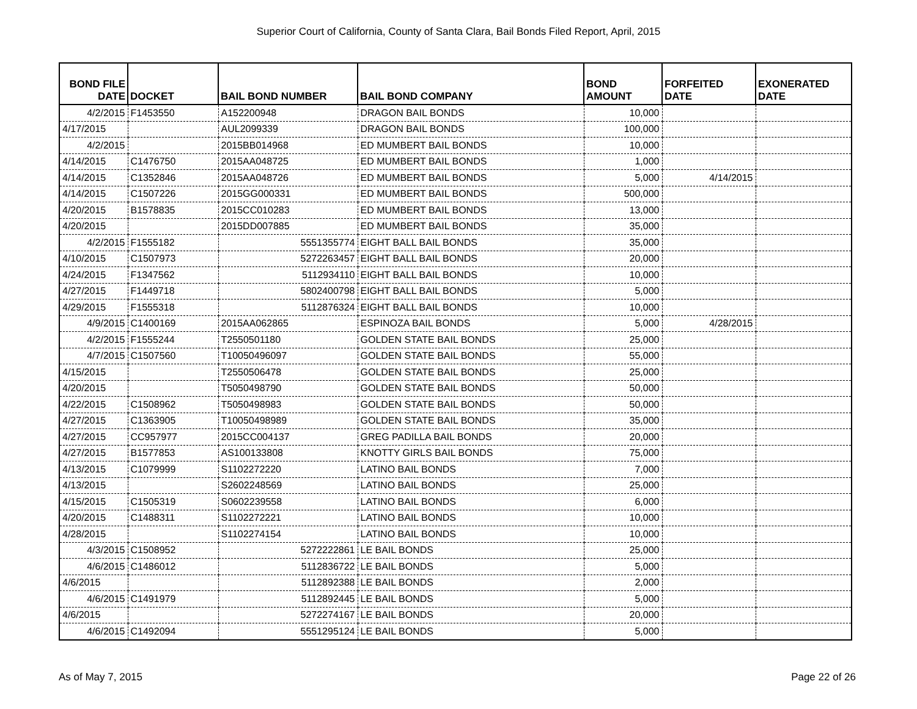Superior Court of California, County of Santa Clara, Bail Bonds Filed Report, April, 2015
| BOND FILE DATE | DOCKET | BAIL BOND NUMBER | BAIL BOND COMPANY | BOND AMOUNT | FORFEITED DATE | EXONERATED DATE |
| --- | --- | --- | --- | --- | --- | --- |
| 4/2/2015 | F1453550 | A152200948 | DRAGON BAIL BONDS | 10,000 | | |
| 4/17/2015 | | AUL2099339 | DRAGON BAIL BONDS | 100,000 | | |
| 4/2/2015 | | 2015BB014968 | ED MUMBERT BAIL BONDS | 10,000 | | |
| 4/14/2015 | C1476750 | 2015AA048725 | ED MUMBERT BAIL BONDS | 1,000 | | |
| 4/14/2015 | C1352846 | 2015AA048726 | ED MUMBERT BAIL BONDS | 5,000 | 4/14/2015 | |
| 4/14/2015 | C1507226 | 2015GG000331 | ED MUMBERT BAIL BONDS | 500,000 | | |
| 4/20/2015 | B1578835 | 2015CC010283 | ED MUMBERT BAIL BONDS | 13,000 | | |
| 4/20/2015 | | 2015DD007885 | ED MUMBERT BAIL BONDS | 35,000 | | |
| 4/2/2015 | F1555182 | 5551355774 | EIGHT BALL BAIL BONDS | 35,000 | | |
| 4/10/2015 | C1507973 | 5272263457 | EIGHT BALL BAIL BONDS | 20,000 | | |
| 4/24/2015 | F1347562 | 5112934110 | EIGHT BALL BAIL BONDS | 10,000 | | |
| 4/27/2015 | F1449718 | 5802400798 | EIGHT BALL BAIL BONDS | 5,000 | | |
| 4/29/2015 | F1555318 | 5112876324 | EIGHT BALL BAIL BONDS | 10,000 | | |
| 4/9/2015 | C1400169 | 2015AA062865 | ESPINOZA BAIL BONDS | 5,000 | 4/28/2015 | |
| 4/2/2015 | F1555244 | T2550501180 | GOLDEN STATE BAIL BONDS | 25,000 | | |
| 4/7/2015 | C1507560 | T10050496097 | GOLDEN STATE BAIL BONDS | 55,000 | | |
| 4/15/2015 | | T2550506478 | GOLDEN STATE BAIL BONDS | 25,000 | | |
| 4/20/2015 | | T5050498790 | GOLDEN STATE BAIL BONDS | 50,000 | | |
| 4/22/2015 | C1508962 | T5050498983 | GOLDEN STATE BAIL BONDS | 50,000 | | |
| 4/27/2015 | C1363905 | T10050498989 | GOLDEN STATE BAIL BONDS | 35,000 | | |
| 4/27/2015 | CC957977 | 2015CC004137 | GREG PADILLA BAIL BONDS | 20,000 | | |
| 4/27/2015 | B1577853 | AS100133808 | KNOTTY GIRLS BAIL BONDS | 75,000 | | |
| 4/13/2015 | C1079999 | S1102272220 | LATINO BAIL BONDS | 7,000 | | |
| 4/13/2015 | | S2602248569 | LATINO BAIL BONDS | 25,000 | | |
| 4/15/2015 | C1505319 | S0602239558 | LATINO BAIL BONDS | 6,000 | | |
| 4/20/2015 | C1488311 | S1102272221 | LATINO BAIL BONDS | 10,000 | | |
| 4/28/2015 | | S1102274154 | LATINO BAIL BONDS | 10,000 | | |
| 4/3/2015 | C1508952 | 5272222861 | LE BAIL BONDS | 25,000 | | |
| 4/6/2015 | C1486012 | 5112836722 | LE BAIL BONDS | 5,000 | | |
| 4/6/2015 | | 5112892388 | LE BAIL BONDS | 2,000 | | |
| 4/6/2015 | C1491979 | 5112892445 | LE BAIL BONDS | 5,000 | | |
| 4/6/2015 | | 5272274167 | LE BAIL BONDS | 20,000 | | |
| 4/6/2015 | C1492094 | 5551295124 | LE BAIL BONDS | 5,000 | | |
As of May 7, 2015 Page 22 of 26